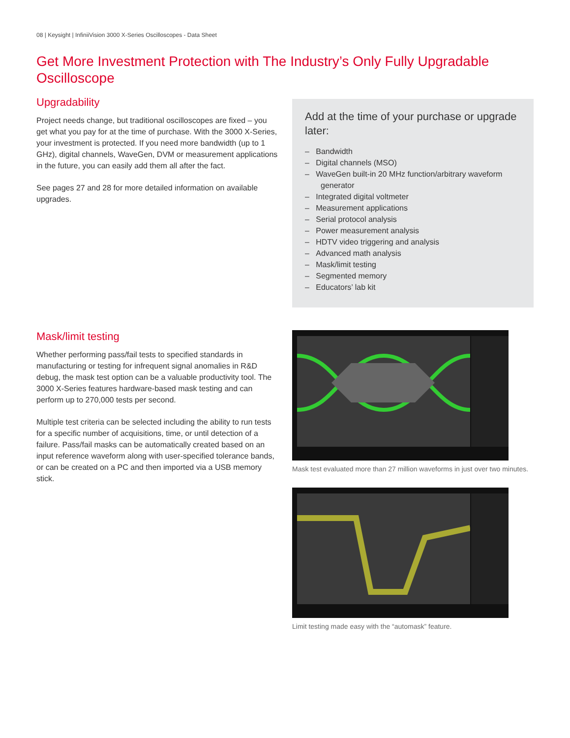08 | Keysight | InfiniiVision 3000 X-Series Oscilloscopes - Data Sheet
Get More Investment Protection with The Industry’s Only Fully Upgradable Oscilloscope
Upgradability
Project needs change, but traditional oscilloscopes are fixed – you get what you pay for at the time of purchase. With the 3000 X-Series, your investment is protected. If you need more bandwidth (up to 1 GHz), digital channels, WaveGen, DVM or measurement applications in the future, you can easily add them all after the fact.
See pages 27 and 28 for more detailed information on available upgrades.
Add at the time of your purchase or upgrade later:
– Bandwidth
– Digital channels (MSO)
– WaveGen built-in 20 MHz function/arbitrary waveform generator
– Integrated digital voltmeter
– Measurement applications
– Serial protocol analysis
– Power measurement analysis
– HDTV video triggering and analysis
– Advanced math analysis
– Mask/limit testing
– Segmented memory
– Educators’ lab kit
Mask/limit testing
Whether performing pass/fail tests to specified standards in manufacturing or testing for infrequent signal anomalies in R&D debug, the mask test option can be a valuable productivity tool. The 3000 X-Series features hardware-based mask testing and can perform up to 270,000 tests per second.
Multiple test criteria can be selected including the ability to run tests for a specific number of acquisitions, time, or until detection of a failure. Pass/fail masks can be automatically created based on an input reference waveform along with user-specified tolerance bands, or can be created on a PC and then imported via a USB memory stick.
Mask test evaluated more than 27 million waveforms in just over two minutes.
Limit testing made easy with the “automask” feature.